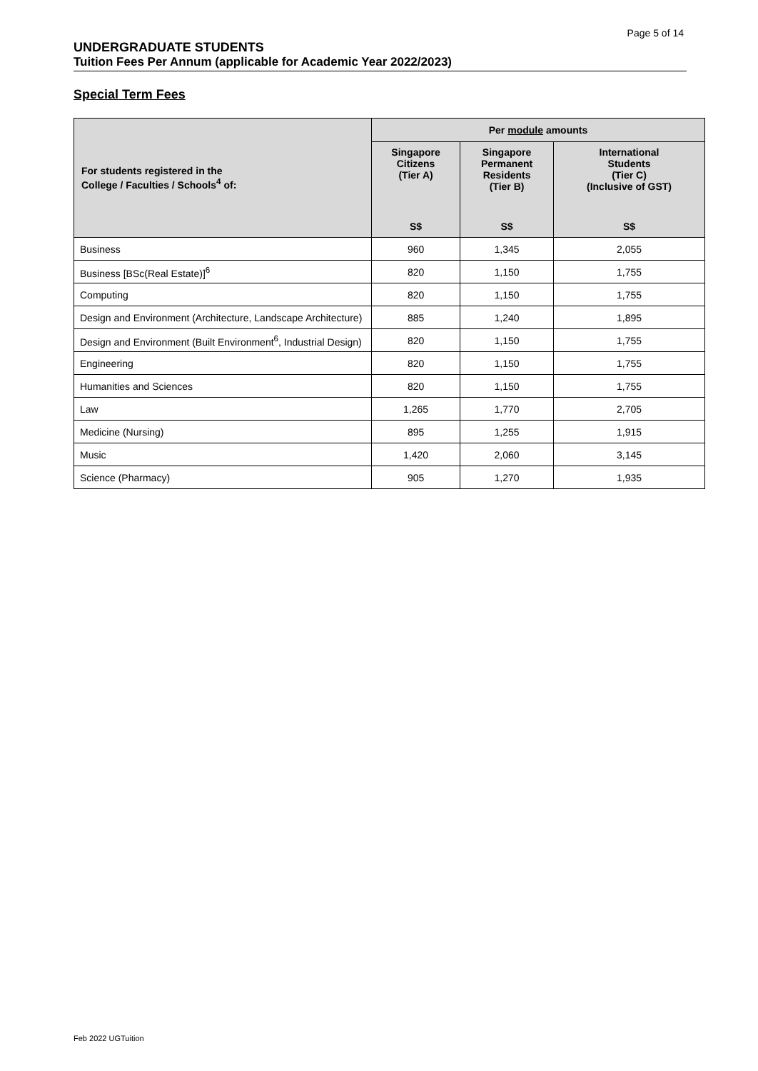Page 5 of 14
UNDERGRADUATE STUDENTS
Tuition Fees Per Annum (applicable for Academic Year 2022/2023)
Special Term Fees
| For students registered in the College / Faculties / Schools<sup>4</sup> of: | Per module amounts | | |
| --- | --- | --- | --- |
| | Singapore Citizens (Tier A) | Singapore Permanent Residents (Tier B) | International Students (Tier C) (Inclusive of GST) |
| | S$ | S$ | S$ |
| Business | 960 | 1,345 | 2,055 |
| Business [BSc(Real Estate)]<sup>6</sup> | 820 | 1,150 | 1,755 |
| Computing | 820 | 1,150 | 1,755 |
| Design and Environment (Architecture, Landscape Architecture) | 885 | 1,240 | 1,895 |
| Design and Environment (Built Environment<sup>6</sup>, Industrial Design) | 820 | 1,150 | 1,755 |
| Engineering | 820 | 1,150 | 1,755 |
| Humanities and Sciences | 820 | 1,150 | 1,755 |
| Law | 1,265 | 1,770 | 2,705 |
| Medicine (Nursing) | 895 | 1,255 | 1,915 |
| Music | 1,420 | 2,060 | 3,145 |
| Science (Pharmacy) | 905 | 1,270 | 1,935 |
Feb 2022 UGTuition